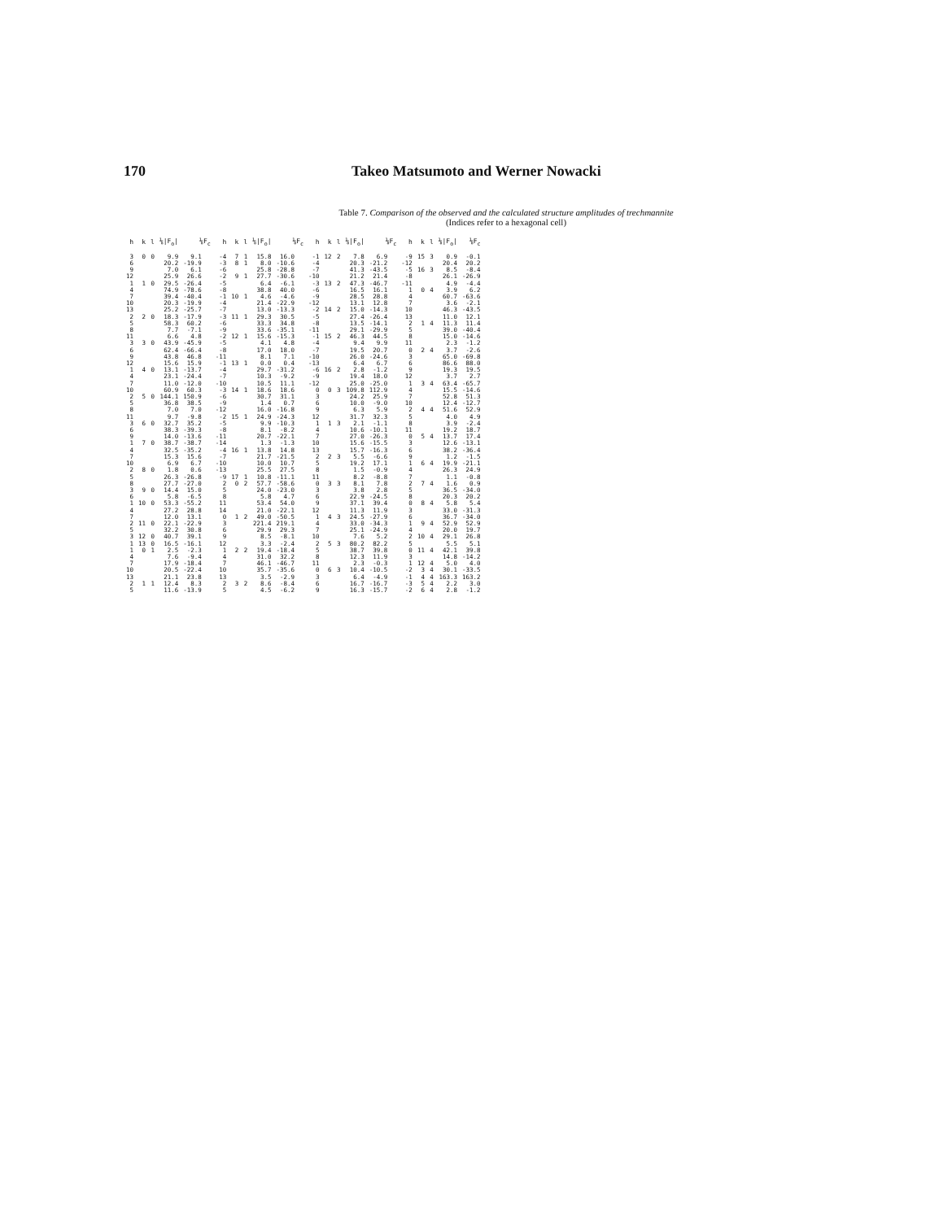170 Takeo Matsumoto and Werner Nowacki
Table 7. Comparison of the observed and the calculated structure amplitudes of trechmannite
(Indices refer to a hexagonal cell)
| h | k | l | ⅛/F<sub>o</sub>/ | ⅛F<sub>c</sub> | h | k | l | ⅛/F<sub>o</sub>/ | ⅛F<sub>c</sub> | h | k | l | ⅛/F<sub>o</sub>/ | ⅛F<sub>c</sub> | h | k | l | ⅛/F<sub>o</sub>/ | ⅛F<sub>c</sub> |
| --- | --- | --- | --- | --- | --- | --- | --- | --- | --- | --- | --- | --- | --- | --- | --- | --- | --- | --- | --- |
| 3 | 0 | 0 | 9.9 | 9.1 | -4 | 7 | 1 | 15.8 | 16.0 | -1 | 12 | 2 | 7.8 | 6.9 | -9 | 15 | 3 | 0.9 | -0.1 |
| 6 | | | 20.2 | -19.9 | -3 | 8 | 1 | 8.0 | -10.6 | -4 | | | 20.3 | -21.2 | -12 | | | 20.4 | 20.2 |
| 9 | | | 7.0 | 6.1 | -6 | | | 25.8 | -28.8 | -7 | | | 41.3 | -43.5 | -5 | 16 | 3 | 8.5 | -8.4 |
| 12 | | | 25.9 | 26.6 | -2 | 9 | 1 | 27.7 | -30.6 | -10 | | | 21.2 | 21.4 | -8 | | | 26.1 | -26.9 |
| 1 | 1 | 0 | 29.5 | -26.4 | -5 | | | 6.4 | -6.1 | -3 | 13 | 2 | 47.3 | -46.7 | -11 | | | 4.9 | -4.4 |
| 4 | | | 74.9 | -78.6 | -8 | | | 38.8 | 40.0 | -6 | | | 16.5 | 16.1 | 1 | 0 | 4 | 3.9 | 6.2 |
| 7 | | | 39.4 | -40.4 | -1 | 10 | 1 | 4.6 | -4.6 | -9 | | | 28.5 | 28.8 | 4 | | | 60.7 | -63.6 |
| 10 | | | 20.3 | -19.9 | -4 | | | 21.4 | -22.9 | -12 | | | 13.1 | 12.8 | 7 | | | 3.6 | -2.1 |
| 13 | | | 25.2 | -25.7 | -7 | | | 13.0 | -13.3 | -2 | 14 | 2 | 15.0 | -14.3 | 10 | | | 46.3 | -43.5 |
| 2 | 2 | 0 | 18.3 | -17.9 | -3 | 11 | 1 | 29.3 | 30.5 | -5 | | | 27.4 | -26.4 | 13 | | | 11.0 | 12.1 |
| 5 | | | 58.3 | 60.2 | -6 | | | 33.3 | 34.8 | -8 | | | 13.5 | -14.1 | 2 | 1 | 4 | 11.3 | 11.4 |
| 8 | | | 7.7 | -7.1 | -9 | | | 33.6 | -35.1 | -11 | | | 29.1 | -29.9 | 5 | | | 39.0 | -40.4 |
| 11 | | | 6.6 | 4.8 | -2 | 12 | 1 | 15.6 | -15.3 | -1 | 15 | 2 | 46.3 | 44.5 | 8 | | | 15.0 | -14.6 |
| 3 | 3 | 0 | 43.9 | -45.9 | -5 | | | 4.1 | 4.8 | -4 | | | 9.4 | 9.9 | 11 | | | 2.3 | -1.2 |
| 6 | | | 62.4 | -66.4 | -8 | | | 17.0 | 18.0 | -7 | | | 19.5 | 20.7 | 0 | 2 | 4 | 3.7 | -2.6 |
| 9 | | | 43.8 | 46.8 | -11 | | | 8.1 | 7.1 | -10 | | | 26.0 | -24.6 | 3 | | | 65.0 | -69.8 |
| 12 | | | 15.6 | 15.9 | -1 | 13 | 1 | 0.0 | 0.4 | -13 | | | 6.4 | 6.7 | 6 | | | 86.6 | 88.0 |
| 1 | 4 | 0 | 13.1 | -13.7 | -4 | | | 29.7 | -31.2 | -6 | 16 | 2 | 2.8 | -1.2 | 9 | | | 19.3 | 19.5 |
| 4 | | | 23.1 | -24.4 | -7 | | | 10.3 | -9.2 | -9 | | | 19.4 | 18.0 | 12 | | | 3.7 | 2.7 |
| 7 | | | 11.0 | -12.0 | -10 | | | 10.5 | 11.1 | -12 | | | 25.0 | -25.0 | 1 | 3 | 4 | 63.4 | -65.7 |
| 10 | | | 60.9 | 60.3 | -3 | 14 | 1 | 18.6 | 18.6 | 0 | 0 | 3 | 109.8 | 112.9 | 4 | | | 15.5 | -14.6 |
| 2 | 5 | 0 | 144.1 | 150.9 | -6 | | | 30.7 | 31.1 | 3 | | | 24.2 | 25.9 | 7 | | | 52.8 | 51.3 |
| 5 | | | 36.8 | 38.5 | -9 | | | 1.4 | 0.7 | 6 | | | 10.0 | -9.0 | 10 | | | 12.4 | -12.7 |
| 8 | | | 7.0 | 7.0 | -12 | | | 16.0 | -16.8 | 9 | | | 6.3 | 5.9 | 2 | 4 | 4 | 51.6 | 52.9 |
| 11 | | | 9.7 | -9.8 | -2 | 15 | 1 | 24.9 | -24.3 | 12 | | | 31.7 | 32.3 | 5 | | | 4.0 | 4.9 |
| 3 | 6 | 0 | 32.7 | 35.2 | -5 | | | 9.9 | -10.3 | 1 | 1 | 3 | 2.1 | -1.1 | 8 | | | 3.9 | -2.4 |
| 6 | | | 38.3 | -39.3 | -8 | | | 8.1 | -8.2 | 4 | | | 10.6 | -10.1 | 11 | | | 19.2 | 18.7 |
| 9 | | | 14.0 | -13.6 | -11 | | | 20.7 | -22.1 | 7 | | | 27.0 | -26.3 | 0 | 5 | 4 | 13.7 | 17.4 |
| 1 | 7 | 0 | 38.7 | -38.7 | -14 | | | 1.3 | -1.3 | 10 | | | 15.6 | -15.5 | 3 | | | 12.6 | -13.1 |
| 4 | | | 32.5 | -35.2 | -4 | 16 | 1 | 13.8 | 14.8 | 13 | | | 15.7 | -16.3 | 6 | | | 38.2 | -36.4 |
| 7 | | | 15.3 | 15.6 | -7 | | | 21.7 | -21.5 | 2 | 2 | 3 | 5.5 | -6.6 | 9 | | | 1.2 | -1.5 |
| 10 | | | 6.9 | 6.7 | -10 | | | 10.0 | 10.7 | 5 | | | 19.2 | 17.1 | 1 | 6 | 4 | 19.9 | -21.1 |
| 2 | 8 | 0 | 1.8 | 0.6 | -13 | | | 25.5 | 27.5 | 8 | | | 1.5 | -0.9 | 4 | | | 26.3 | 24.9 |
| 5 | | | 26.3 | -26.8 | -9 | 17 | 1 | 10.8 | -11.1 | 11 | | | 8.2 | -8.8 | 7 | | | 1.1 | -0.8 |
| 8 | | | 27.7 | -27.0 | 2 | 0 | 2 | 57.7 | -58.6 | 0 | 3 | 3 | 8.1 | 7.8 | 2 | 7 | 4 | 1.6 | 0.9 |
| 3 | 9 | 0 | 14.4 | 15.0 | 5 | | | 24.0 | -23.0 | 3 | | | 3.8 | 2.8 | 5 | | | 36.5 | -34.0 |
| 6 | | | 5.8 | -6.5 | 8 | | | 5.8 | 4.7 | 6 | | | 22.9 | -24.5 | 8 | | | 20.3 | 20.2 |
| 1 | 10 | 0 | 53.3 | -55.2 | 11 | | | 53.4 | 54.0 | 9 | | | 37.1 | 39.4 | 0 | 8 | 4 | 5.8 | 5.4 |
| 4 | | | 27.2 | 28.8 | 14 | | | 21.0 | -22.1 | 12 | | | 11.3 | 11.9 | 3 | | | 33.0 | -31.3 |
| 7 | | | 12.0 | 13.1 | 0 | 1 | 2 | 49.0 | -50.5 | 1 | 4 | 3 | 24.5 | -27.9 | 6 | | | 36.7 | -34.0 |
| 2 | 11 | 0 | 22.1 | -22.9 | 3 | | | 221.4 | 219.1 | 4 | | | 33.0 | -34.3 | 1 | 9 | 4 | 52.9 | 52.9 |
| 5 | | | 32.2 | 30.8 | 6 | | | 29.9 | 29.3 | 7 | | | 25.1 | -24.9 | 4 | | | 20.0 | 19.7 |
| 3 | 12 | 0 | 40.7 | 39.1 | 9 | | | 8.5 | -8.1 | 10 | | | 7.6 | 5.2 | 2 | 10 | 4 | 29.1 | 26.8 |
| 1 | 13 | 0 | 16.5 | -16.1 | 12 | | | 3.3 | -2.4 | 2 | 5 | 3 | 80.2 | 82.2 | 5 | | | 5.5 | 5.1 |
| 1 | 0 | 1 | 2.5 | -2.3 | 1 | 2 | 2 | 19.4 | -18.4 | 5 | | | 38.7 | 39.8 | 0 | 11 | 4 | 42.1 | 39.8 |
| 4 | | | 7.6 | -9.4 | 4 | | | 31.0 | 32.2 | 8 | | | 12.3 | 11.9 | 3 | | | 14.8 | -14.2 |
| 7 | | | 17.9 | -18.4 | 7 | | | 46.1 | -46.7 | 11 | | | 2.3 | -0.3 | 1 | 12 | 4 | 5.0 | 4.0 |
| 10 | | | 20.5 | -22.4 | 10 | | | 35.7 | -35.6 | 0 | 6 | 3 | 10.4 | -10.5 | -2 | 3 | 4 | 30.1 | -33.5 |
| 13 | | | 21.1 | 23.8 | 13 | | | 3.5 | -2.9 | 3 | | | 6.4 | -4.9 | -1 | 4 | 4 | 163.3 | 163.2 |
| 2 | 1 | 1 | 12.4 | 8.3 | 2 | 3 | 2 | 8.6 | -8.4 | 6 | | | 16.7 | -16.7 | -3 | 5 | 4 | 2.2 | 3.0 |
| 5 | | | 11.6 | -13.9 | 5 | | | 4.5 | -6.2 | 9 | | | 16.3 | -15.7 | -2 | 6 | 4 | 2.8 | -1.2 |